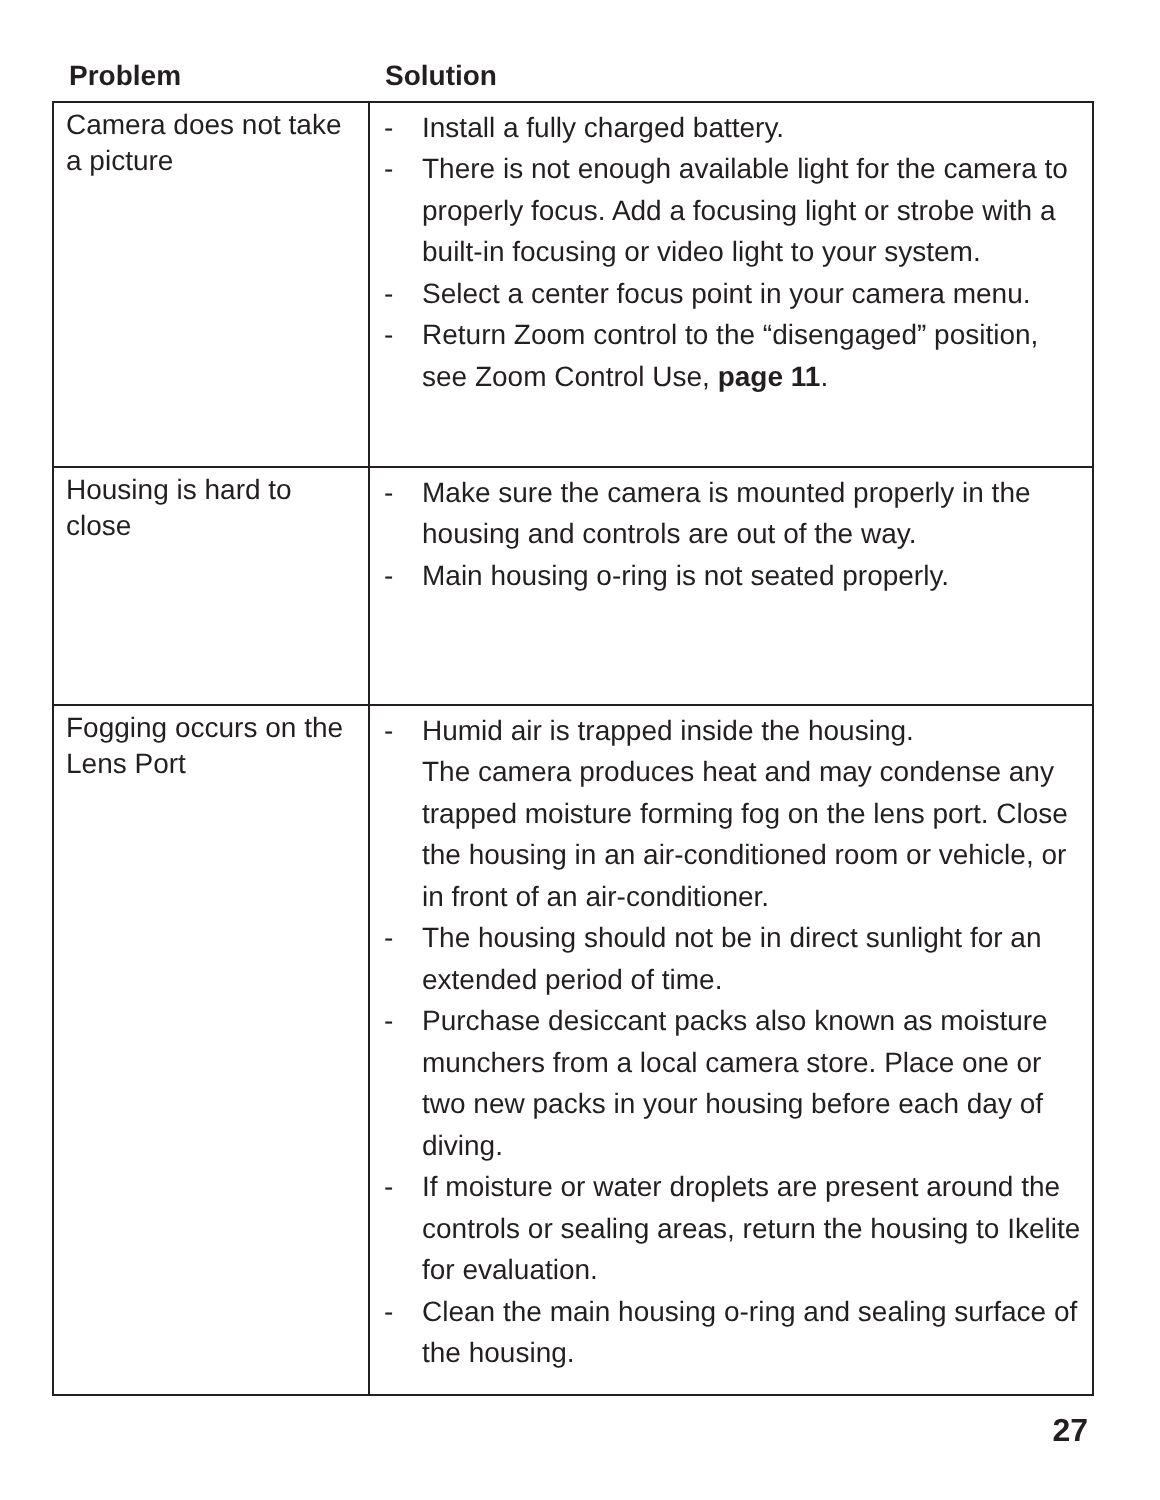| Problem | Solution |
| --- | --- |
| Camera does not take a picture | - Install a fully charged battery. - There is not enough available light for the camera to properly focus. Add a focusing light or strobe with a built-in focusing or video light to your system. - Select a center focus point in your camera menu. - Return Zoom control to the “disengaged” position, see Zoom Control Use, page 11 . |
| Housing is hard to close | - Make sure the camera is mounted properly in the housing and controls are out of the way. - Main housing o-ring is not seated properly. |
| Fogging occurs on the Lens Port | - Humid air is trapped inside the housing. The camera produces heat and may condense any trapped moisture forming fog on the lens port. Close the housing in an air-conditioned room or vehicle, or in front of an air-conditioner. - The housing should not be in direct sunlight for an extended period of time. - Purchase desiccant packs also known as moisture munchers from a local camera store. Place one or two new packs in your housing before each day of diving. - If moisture or water droplets are present around the controls or sealing areas, return the housing to Ikelite for evaluation. - Clean the main housing o-ring and sealing surface of the housing. |
27